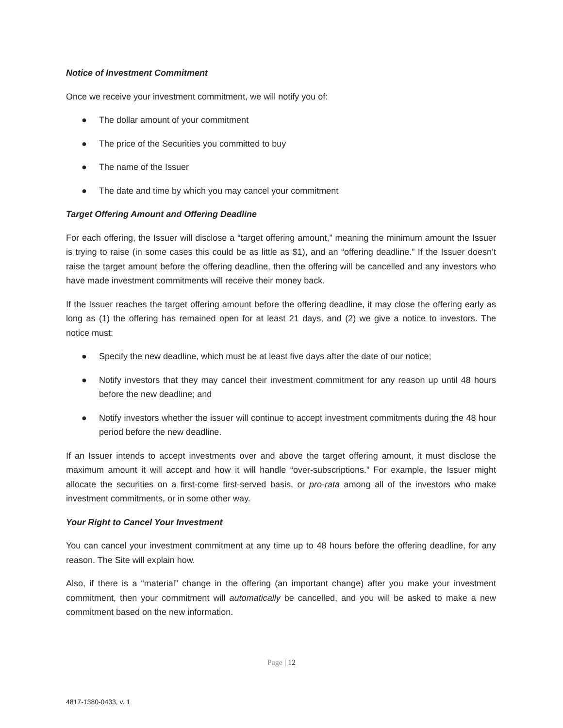Notice of Investment Commitment
Once we receive your investment commitment, we will notify you of:
● The dollar amount of your commitment
● The price of the Securities you committed to buy
● The name of the Issuer
● The date and time by which you may cancel your commitment
Target Offering Amount and Offering Deadline
For each offering, the Issuer will disclose a “target offering amount,” meaning the minimum amount the Issuer is trying to raise (in some cases this could be as little as $1), and an “offering deadline.” If the Issuer doesn’t raise the target amount before the offering deadline, then the offering will be cancelled and any investors who have made investment commitments will receive their money back.
If the Issuer reaches the target offering amount before the offering deadline, it may close the offering early as long as (1) the offering has remained open for at least 21 days, and (2) we give a notice to investors. The notice must:
● Specify the new deadline, which must be at least five days after the date of our notice;
● Notify investors that they may cancel their investment commitment for any reason up until 48 hours before the new deadline; and
● Notify investors whether the issuer will continue to accept investment commitments during the 48 hour period before the new deadline.
If an Issuer intends to accept investments over and above the target offering amount, it must disclose the maximum amount it will accept and how it will handle “over-subscriptions.” For example, the Issuer might allocate the securities on a first-come first-served basis, or pro-rata among all of the investors who make investment commitments, or in some other way.
Your Right to Cancel Your Investment
You can cancel your investment commitment at any time up to 48 hours before the offering deadline, for any reason. The Site will explain how.
Also, if there is a “material” change in the offering (an important change) after you make your investment commitment, then your commitment will automatically be cancelled, and you will be asked to make a new commitment based on the new information.
Page | 12
4817-1380-0433, v. 1